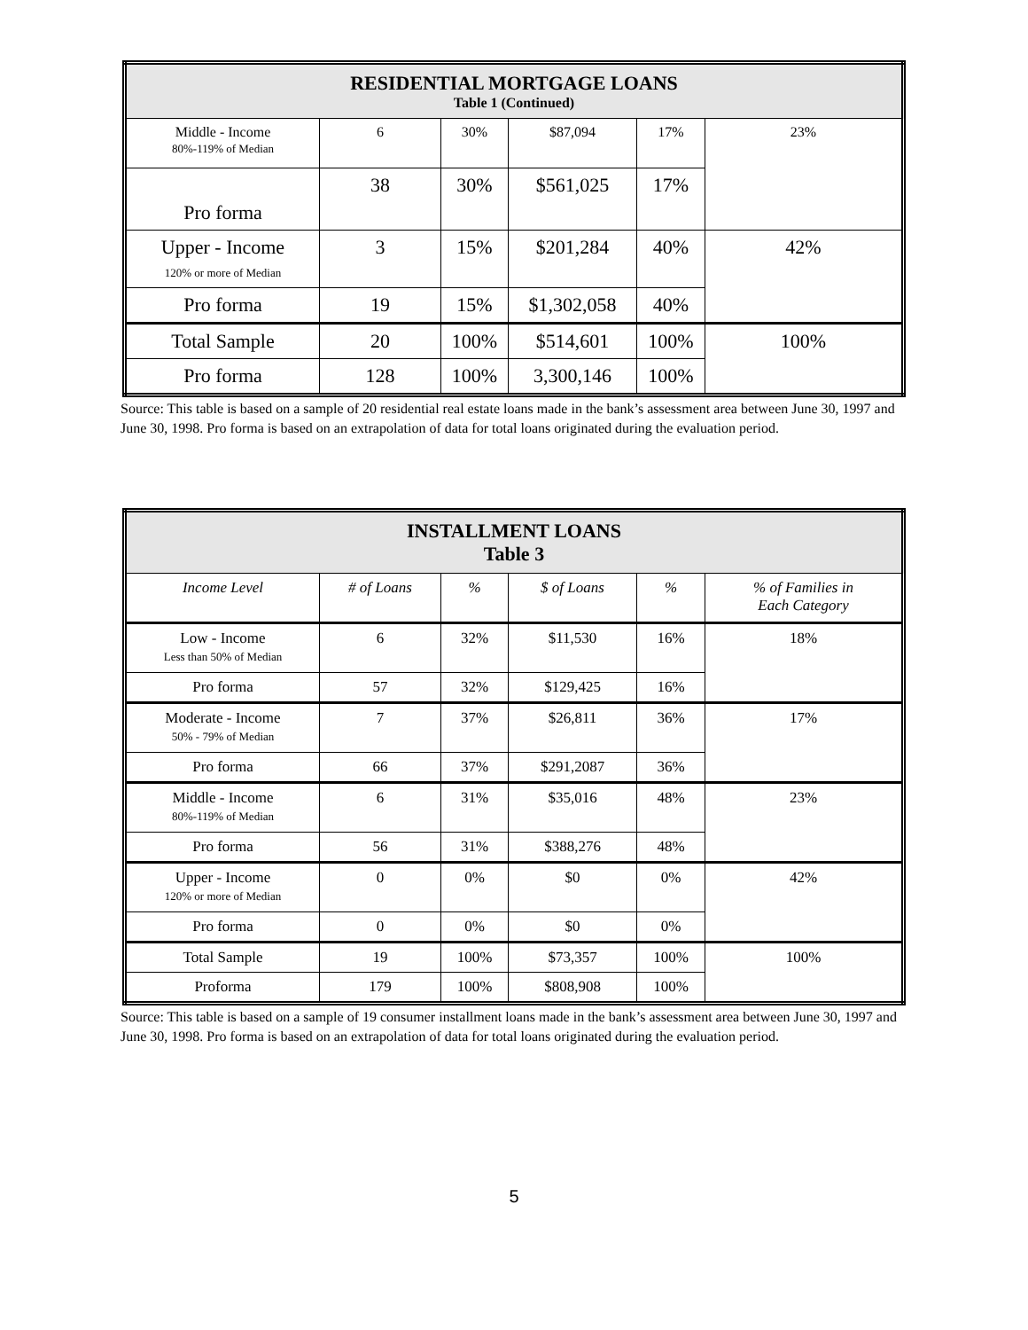| RESIDENTIAL MORTGAGE LOANS Table 1 (Continued) | | | | | |
| --- | --- | --- | --- | --- | --- |
| Middle - Income 80%-119% of Median | 6 | 30% | $87,094 | 17% | 23% |
| Pro forma | 38 | 30% | $561,025 | 17% | |
| Upper - Income 120% or more of Median | 3 | 15% | $201,284 | 40% | 42% |
| Pro forma | 19 | 15% | $1,302,058 | 40% | |
| Total Sample | 20 | 100% | $514,601 | 100% | 100% |
| Pro forma | 128 | 100% | 3,300,146 | 100% | |
Source: This table is based on a sample of 20 residential real estate loans made in the bank’s assessment area between June 30, 1997 and June 30, 1998. Pro forma is based on an extrapolation of data for total loans originated during the evaluation period.
| INSTALLMENT LOANS Table 3 | | | | | |
| --- | --- | --- | --- | --- | --- |
| Income Level | # of Loans | % | $ of Loans | % | % of Families in Each Category |
| Low - Income Less than 50% of Median | 6 | 32% | $11,530 | 16% | 18% |
| Pro forma | 57 | 32% | $129,425 | 16% | |
| Moderate - Income 50% - 79% of Median | 7 | 37% | $26,811 | 36% | 17% |
| Pro forma | 66 | 37% | $291,2087 | 36% | |
| Middle - Income 80%-119% of Median | 6 | 31% | $35,016 | 48% | 23% |
| Pro forma | 56 | 31% | $388,276 | 48% | |
| Upper - Income 120% or more of Median | 0 | 0% | $0 | 0% | 42% |
| Pro forma | 0 | 0% | $0 | 0% | |
| Total Sample | 19 | 100% | $73,357 | 100% | 100% |
| Proforma | 179 | 100% | $808,908 | 100% | |
Source: This table is based on a sample of 19 consumer installment loans made in the bank’s assessment area between June 30, 1997 and June 30, 1998. Pro forma is based on an extrapolation of data for total loans originated during the evaluation period.
5